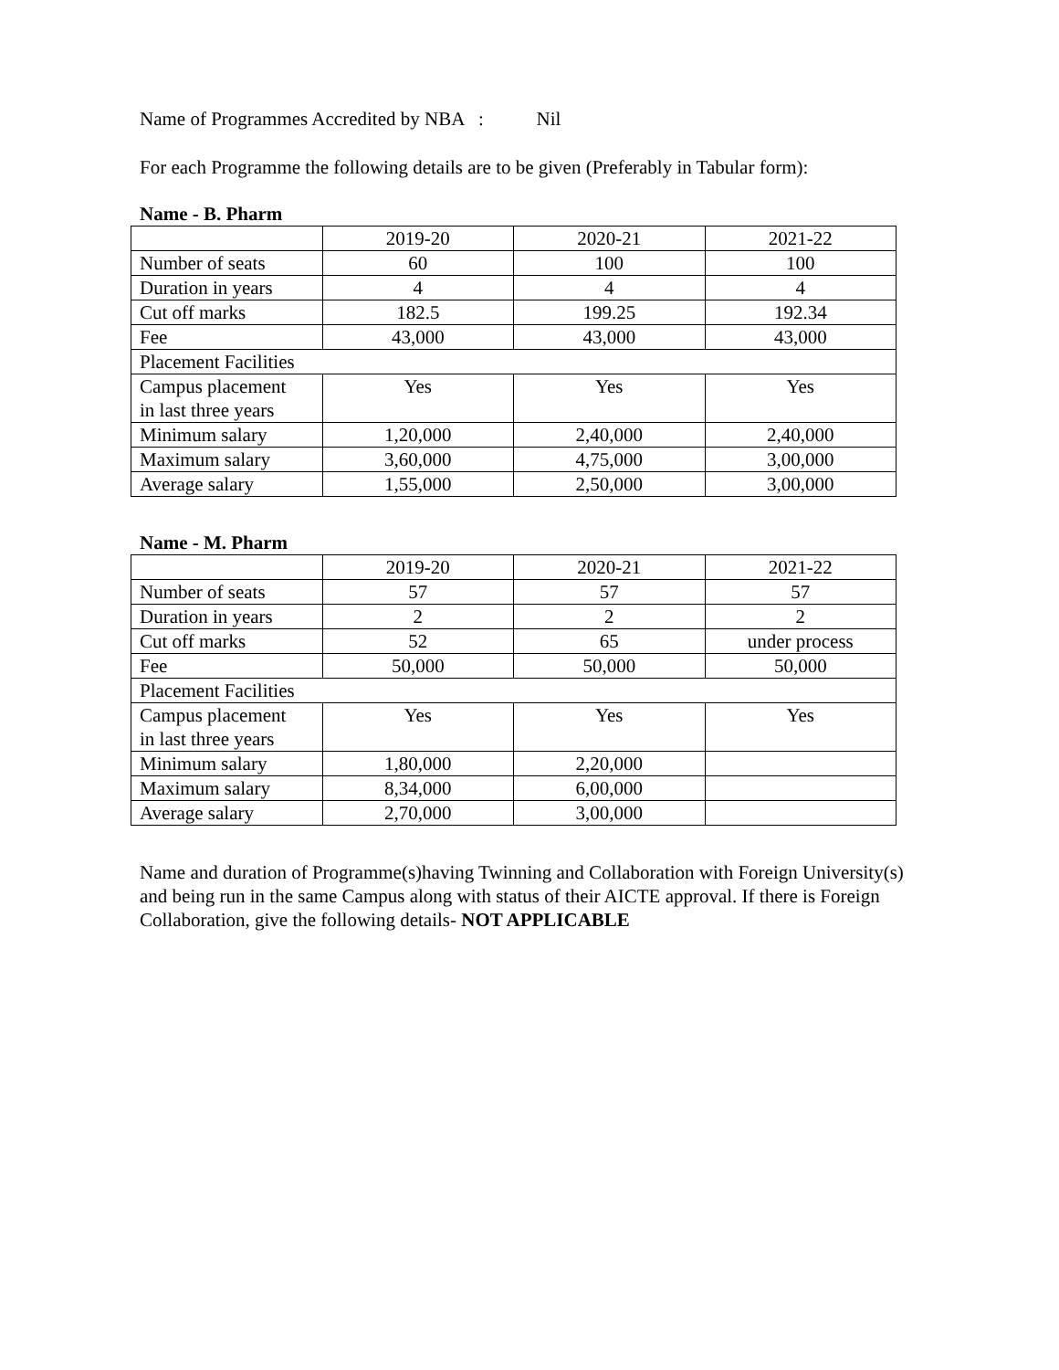Name of Programmes Accredited by NBA : Nil
For each Programme the following details are to be given (Preferably in Tabular form):
Name - B. Pharm
| | 2019-20 | 2020-21 | 2021-22 |
| Number of seats | 60 | 100 | 100 |
| Duration in years | 4 | 4 | 4 |
| Cut off marks | 182.5 | 199.25 | 192.34 |
| Fee | 43,000 | 43,000 | 43,000 |
| Placement Facilities | | | |
| Campus placement in last three years | Yes | Yes | Yes |
| Minimum salary | 1,20,000 | 2,40,000 | 2,40,000 |
| Maximum salary | 3,60,000 | 4,75,000 | 3,00,000 |
| Average salary | 1,55,000 | 2,50,000 | 3,00,000 |
Name - M. Pharm
| | 2019-20 | 2020-21 | 2021-22 |
| Number of seats | 57 | 57 | 57 |
| Duration in years | 2 | 2 | 2 |
| Cut off marks | 52 | 65 | under process |
| Fee | 50,000 | 50,000 | 50,000 |
| Placement Facilities | | | |
| Campus placement in last three years | Yes | Yes | Yes |
| Minimum salary | 1,80,000 | 2,20,000 | |
| Maximum salary | 8,34,000 | 6,00,000 | |
| Average salary | 2,70,000 | 3,00,000 | |
Name and duration of Programme(s)having Twinning and Collaboration with Foreign University(s) and being run in the same Campus along with status of their AICTE approval. If there is Foreign Collaboration, give the following details- NOT APPLICABLE